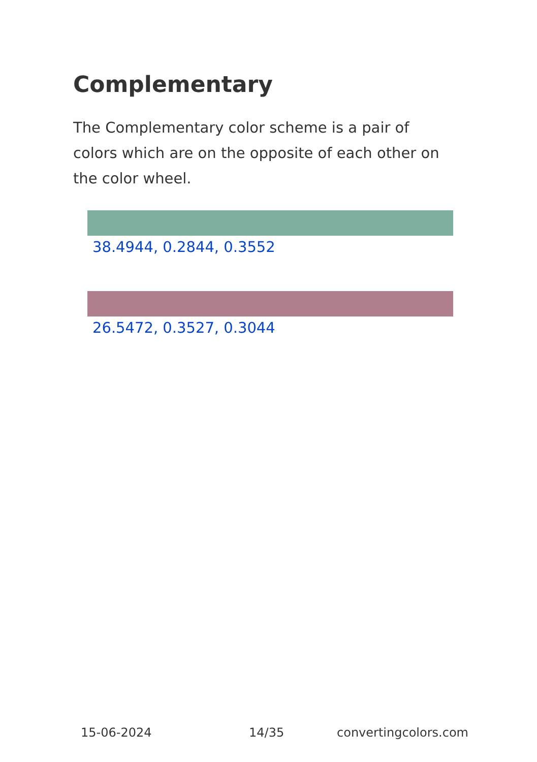Complementary
The Complementary color scheme is a pair of colors which are on the opposite of each other on the color wheel.
38.4944, 0.2844, 0.3552
26.5472, 0.3527, 0.3044
15-06-2024 14/35 convertingcolors.com